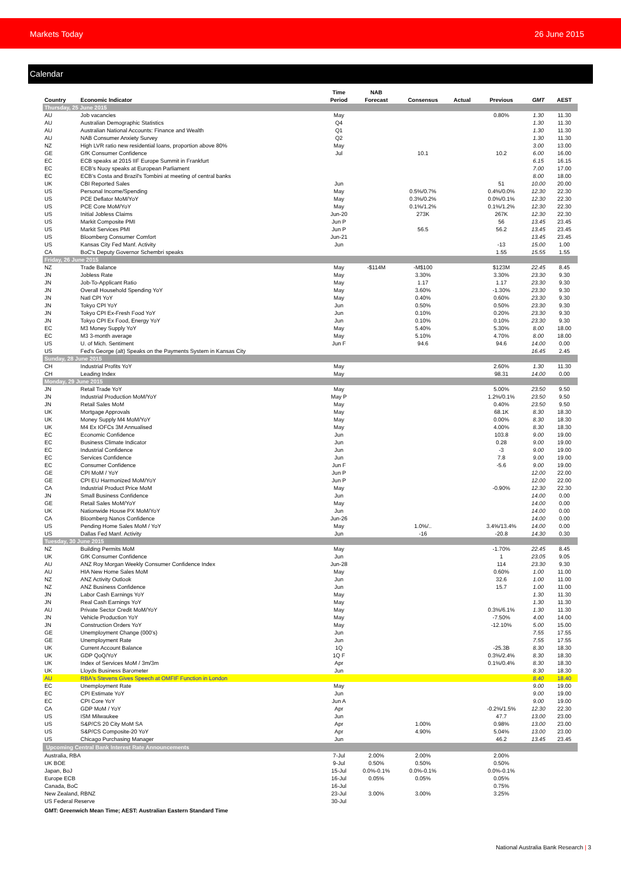Markets Today 26 June 2015
Calendar
| Country | Economic Indicator | Time Period | NAB Forecast | Consensus | Actual | Previous | GMT | AEST |
| --- | --- | --- | --- | --- | --- | --- | --- | --- |
| Thursday, 25 June 2015 | | | | | | | | |
| AU | Job vacancies | May | | | | 0.80% | 1.30 | 11.30 |
| AU | Australian Demographic Statistics | Q4 | | | | | 1.30 | 11.30 |
| AU | Australian National Accounts: Finance and Wealth | Q1 | | | | | 1.30 | 11.30 |
| AU | NAB Consumer Anxiety Survey | Q2 | | | | | 1.30 | 11.30 |
| NZ | High LVR ratio new residential loans, proportion above 80% | May | | | | | 3.00 | 13.00 |
| GE | GfK Consumer Confidence | Jul | | 10.1 | | 10.2 | 6.00 | 16.00 |
| EC | ECB speaks at 2015 IIF Europe Summit in Frankfurt | | | | | | 6.15 | 16.15 |
| EC | ECB's Nuoy speaks at European Parliament | | | | | | 7.00 | 17.00 |
| EC | ECB's Costa and Brazil's Tombini at meeting of central banks | | | | | | 8.00 | 18.00 |
| UK | CBI Reported Sales | Jun | | | | 51 | 10.00 | 20.00 |
| US | Personal Income/Spending | May | | 0.5%/0.7% | | 0.4%/0.0% | 12.30 | 22.30 |
| US | PCE Deflator MoM/YoY | May | | 0.3%/0.2% | | 0.0%/0.1% | 12.30 | 22.30 |
| US | PCE Core MoM/YoY | May | | 0.1%/1.2% | | 0.1%/1.2% | 12.30 | 22.30 |
| US | Initial Jobless Claims | Jun-20 | | 273K | | 267K | 12.30 | 22.30 |
| US | Markit Composite PMI | Jun P | | | | 56 | 13.45 | 23.45 |
| US | Markit Services PMI | Jun P | | 56.5 | | 56.2 | 13.45 | 23.45 |
| US | Bloomberg Consumer Comfort | Jun-21 | | | | | 13.45 | 23.45 |
| US | Kansas City Fed Manf. Activity | Jun | | | | -13 | 15.00 | 1.00 |
| CA | BoC's Deputy Governor Schembri speaks | | | | | 1.55 | 15.55 | 1.55 |
| Friday, 26 June 2015 | | | | | | | | |
| NZ | Trade Balance | May | -$114M | -M$100 | | $123M | 22.45 | 8.45 |
| JN | Jobless Rate | May | | 3.30% | | 3.30% | 23.30 | 9.30 |
| JN | Job-To-Applicant Ratio | May | | 1.17 | | 1.17 | 23.30 | 9.30 |
| JN | Overall Household Spending YoY | May | | 3.60% | | -1.30% | 23.30 | 9.30 |
| JN | Natl CPI YoY | May | | 0.40% | | 0.60% | 23.30 | 9.30 |
| JN | Tokyo CPI YoY | Jun | | 0.50% | | 0.50% | 23.30 | 9.30 |
| JN | Tokyo CPI Ex-Fresh Food YoY | Jun | | 0.10% | | 0.20% | 23.30 | 9.30 |
| JN | Tokyo CPI Ex Food, Energy YoY | Jun | | 0.10% | | 0.10% | 23.30 | 9.30 |
| EC | M3 Money Supply YoY | May | | 5.40% | | 5.30% | 8.00 | 18.00 |
| EC | M3 3-month average | May | | 5.10% | | 4.70% | 8.00 | 18.00 |
| US | U. of Mich. Sentiment | Jun F | | 94.6 | | 94.6 | 14.00 | 0.00 |
| US | Fed's George (alt) Speaks on the Payments System in Kansas City | | | | | | 16.45 | 2.45 |
| Sunday, 28 June 2015 | | | | | | | | |
| CH | Industrial Profits YoY | May | | | | 2.60% | 1.30 | 11.30 |
| CH | Leading Index | May | | | | 98.31 | 14.00 | 0.00 |
| Monday, 29 June 2015 | | | | | | | | |
| JN | Retail Trade YoY | May | | | | 5.00% | 23.50 | 9.50 |
| JN | Industrial Production MoM/YoY | May P | | | | 1.2%/0.1% | 23.50 | 9.50 |
| JN | Retail Sales MoM | May | | | | 0.40% | 23.50 | 9.50 |
| UK | Mortgage Approvals | May | | | | 68.1K | 8.30 | 18.30 |
| UK | Money Supply M4 MoM/YoY | May | | | | 0.00% | 8.30 | 18.30 |
| UK | M4 Ex IOFCs 3M Annualised | May | | | | 4.00% | 8.30 | 18.30 |
| EC | Economic Confidence | Jun | | | | 103.8 | 9.00 | 19.00 |
| EC | Business Climate Indicator | Jun | | | | 0.28 | 9.00 | 19.00 |
| EC | Industrial Confidence | Jun | | | | -3 | 9.00 | 19.00 |
| EC | Services Confidence | Jun | | | | 7.8 | 9.00 | 19.00 |
| EC | Consumer Confidence | Jun F | | | | -5.6 | 9.00 | 19.00 |
| GE | CPI MoM / YoY | Jun P | | | | | 12.00 | 22.00 |
| GE | CPI EU Harmonized MoM/YoY | Jun P | | | | | 12.00 | 22.00 |
| CA | Industrial Product Price MoM | May | | | | -0.90% | 12.30 | 22.30 |
| JN | Small Business Confidence | Jun | | | | | 14.00 | 0.00 |
| GE | Retail Sales MoM/YoY | May | | | | | 14.00 | 0.00 |
| UK | Nationwide House PX MoM/YoY | Jun | | | | | 14.00 | 0.00 |
| CA | Bloomberg Nanos Confidence | Jun-26 | | | | | 14.00 | 0.00 |
| US | Pending Home Sales MoM / YoY | May | | 1.0%/.. | | 3.4%/13.4% | 14.00 | 0.00 |
| US | Dallas Fed Manf. Activity | Jun | | -16 | | -20.8 | 14.30 | 0.30 |
| Tuesday, 30 June 2015 | | | | | | | | |
| NZ | Building Permits MoM | May | | | | -1.70% | 22.45 | 8.45 |
| UK | GfK Consumer Confidence | Jun | | | | 1 | 23.05 | 9.05 |
| AU | ANZ Roy Morgan Weekly Consumer Confidence Index | Jun-28 | | | | 114 | 23.30 | 9.30 |
| AU | HIA New Home Sales MoM | May | | | | 0.60% | 1.00 | 11.00 |
| NZ | ANZ Activity Outlook | Jun | | | | 32.6 | 1.00 | 11.00 |
| NZ | ANZ Business Confidence | Jun | | | | 15.7 | 1.00 | 11.00 |
| JN | Labor Cash Earnings YoY | May | | | | | 1.30 | 11.30 |
| JN | Real Cash Earnings YoY | May | | | | | 1.30 | 11.30 |
| AU | Private Sector Credit MoM/YoY | May | | | | 0.3%/6.1% | 1.30 | 11.30 |
| JN | Vehicle Production YoY | May | | | | -7.50% | 4.00 | 14.00 |
| JN | Construction Orders YoY | May | | | | -12.10% | 5.00 | 15.00 |
| GE | Unemployment Change (000's) | Jun | | | | | 7.55 | 17.55 |
| GE | Unemployment Rate | Jun | | | | | 7.55 | 17.55 |
| UK | Current Account Balance | 1Q | | | | -25.3B | 8.30 | 18.30 |
| UK | GDP QoQ/YoY | 1Q F | | | | 0.3%/2.4% | 8.30 | 18.30 |
| UK | Index of Services MoM / 3m/3m | Apr | | | | 0.1%/0.4% | 8.30 | 18.30 |
| UK | Lloyds Business Barometer | Jun | | | | | 8.30 | 18.30 |
| AU | RBA's Stevens Gives Speech at OMFIF Function in London | | | | | | 8.40 | 18.40 |
| EC | Unemployment Rate | May | | | | | 9.00 | 19.00 |
| EC | CPI Estimate YoY | Jun | | | | | 9.00 | 19.00 |
| EC | CPI Core YoY | Jun A | | | | | 9.00 | 19.00 |
| CA | GDP MoM / YoY | Apr | | | | -0.2%/1.5% | 12.30 | 22.30 |
| US | ISM Milwaukee | Jun | | | | 47.7 | 13.00 | 23.00 |
| US | S&P/CS 20 City MoM SA | Apr | | 1.00% | | 0.98% | 13.00 | 23.00 |
| US | S&P/CS Composite-20 YoY | Apr | | 4.90% | | 5.04% | 13.00 | 23.00 |
| US | Chicago Purchasing Manager | Jun | | | | 46.2 | 13.45 | 23.45 |
| Upcoming Central Bank Interest Rate Announcements | | | | | | | | |
| Australia, RBA | | 7-Jul | 2.00% | 2.00% | | 2.00% | | |
| UK BOE | | 9-Jul | 0.50% | 0.50% | | 0.50% | | |
| Japan, BoJ | | 15-Jul | 0.0%-0.1% | 0.0%-0.1% | | 0.0%-0.1% | | |
| Europe ECB | | 16-Jul | 0.05% | 0.05% | | 0.05% | | |
| Canada, BoC | | 16-Jul | | | | 0.75% | | |
| New Zealand, RBNZ | | 23-Jul | 3.00% | 3.00% | | 3.25% | | |
| US Federal Reserve | | 30-Jul | | | | | | |
| GMT: Greenwich Mean Time; AEST: Australian Eastern Standard Time | | | | | | | | |
National Australia Bank Research | 3